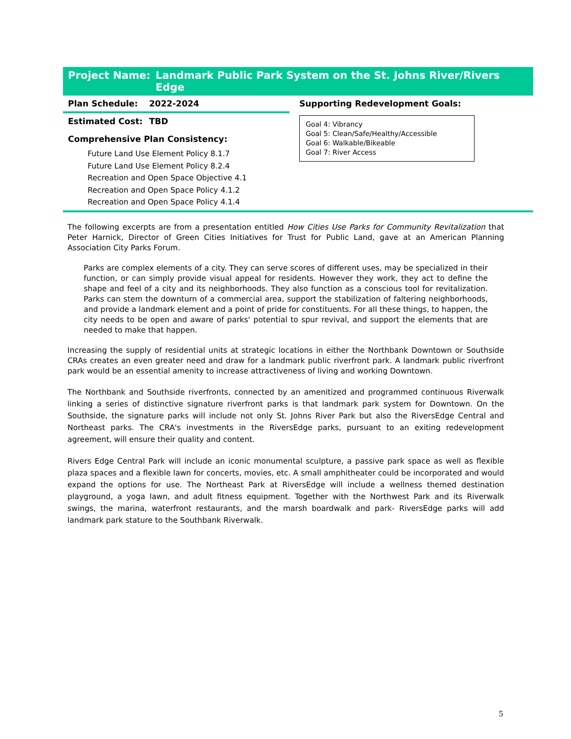Project Name: Landmark Public Park System on the St. Johns River/Rivers Edge
Plan Schedule: 2022-2024
Estimated Cost: TBD
Comprehensive Plan Consistency:
Future Land Use Element Policy 8.1.7
Future Land Use Element Policy 8.2.4
Recreation and Open Space Objective 4.1
Recreation and Open Space Policy 4.1.2
Recreation and Open Space Policy 4.1.4
Supporting Redevelopment Goals:
Goal 4: Vibrancy
Goal 5: Clean/Safe/Healthy/Accessible
Goal 6: Walkable/Bikeable
Goal 7: River Access
The following excerpts are from a presentation entitled How Cities Use Parks for Community Revitalization that Peter Harnick, Director of Green Cities Initiatives for Trust for Public Land, gave at an American Planning Association City Parks Forum.
Parks are complex elements of a city. They can serve scores of different uses, may be specialized in their function, or can simply provide visual appeal for residents. However they work, they act to define the shape and feel of a city and its neighborhoods. They also function as a conscious tool for revitalization. Parks can stem the downturn of a commercial area, support the stabilization of faltering neighborhoods, and provide a landmark element and a point of pride for constituents. For all these things, to happen, the city needs to be open and aware of parks' potential to spur revival, and support the elements that are needed to make that happen.
Increasing the supply of residential units at strategic locations in either the Northbank Downtown or Southside CRAs creates an even greater need and draw for a landmark public riverfront park. A landmark public riverfront park would be an essential amenity to increase attractiveness of living and working Downtown.
The Northbank and Southside riverfronts, connected by an amenitized and programmed continuous Riverwalk linking a series of distinctive signature riverfront parks is that landmark park system for Downtown. On the Southside, the signature parks will include not only St. Johns River Park but also the RiversEdge Central and Northeast parks. The CRA's investments in the RiversEdge parks, pursuant to an exiting redevelopment agreement, will ensure their quality and content.
Rivers Edge Central Park will include an iconic monumental sculpture, a passive park space as well as flexible plaza spaces and a flexible lawn for concerts, movies, etc. A small amphitheater could be incorporated and would expand the options for use. The Northeast Park at RiversEdge will include a wellness themed destination playground, a yoga lawn, and adult fitness equipment. Together with the Northwest Park and its Riverwalk swings, the marina, waterfront restaurants, and the marsh boardwalk and park- RiversEdge parks will add landmark park stature to the Southbank Riverwalk.
5